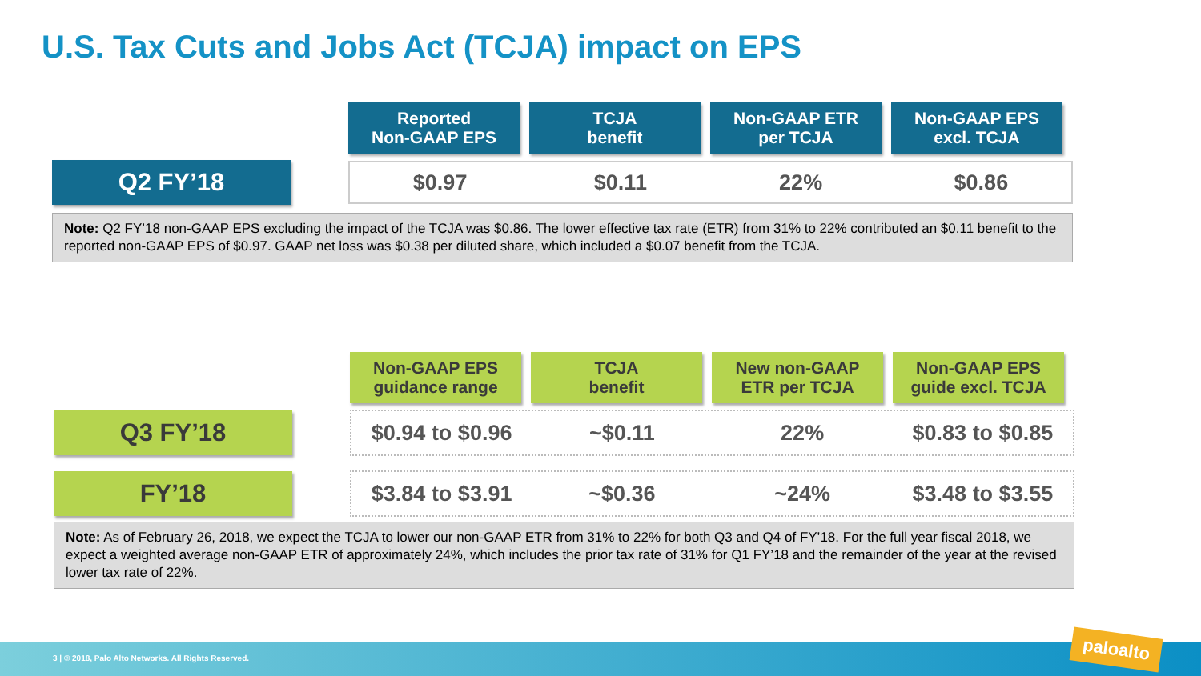U.S. Tax Cuts and Jobs Act (TCJA) impact on EPS
| Reported Non-GAAP EPS | TCJA benefit | Non-GAAP ETR per TCJA | Non-GAAP EPS excl. TCJA |
| --- | --- | --- | --- |
Q2 FY’18
$0.97 $0.11 22% $0.86
Note: Q2 FY’18 non-GAAP EPS excluding the impact of the TCJA was $0.86. The lower effective tax rate (ETR) from 31% to 22% contributed an $0.11 benefit to the reported non-GAAP EPS of $0.97. GAAP net loss was $0.38 per diluted share, which included a $0.07 benefit from the TCJA.
| Non-GAAP EPS guidance range | TCJA benefit | New non-GAAP ETR per TCJA | Non-GAAP EPS guide excl. TCJA |
| --- | --- | --- | --- |
Q3 FY’18
$0.94 to $0.96 ~$0.11 22% $0.83 to $0.85
FY’18
$3.84 to $3.91 ~$0.36 ~24% $3.48 to $3.55
Note: As of February 26, 2018, we expect the TCJA to lower our non-GAAP ETR from 31% to 22% for both Q3 and Q4 of FY’18. For the full year fiscal 2018, we expect a weighted average non-GAAP ETR of approximately 24%, which includes the prior tax rate of 31% for Q1 FY’18 and the remainder of the year at the revised lower tax rate of 22%.
3 | © 2018, Palo Alto Networks. All Rights Reserved.
paloalto